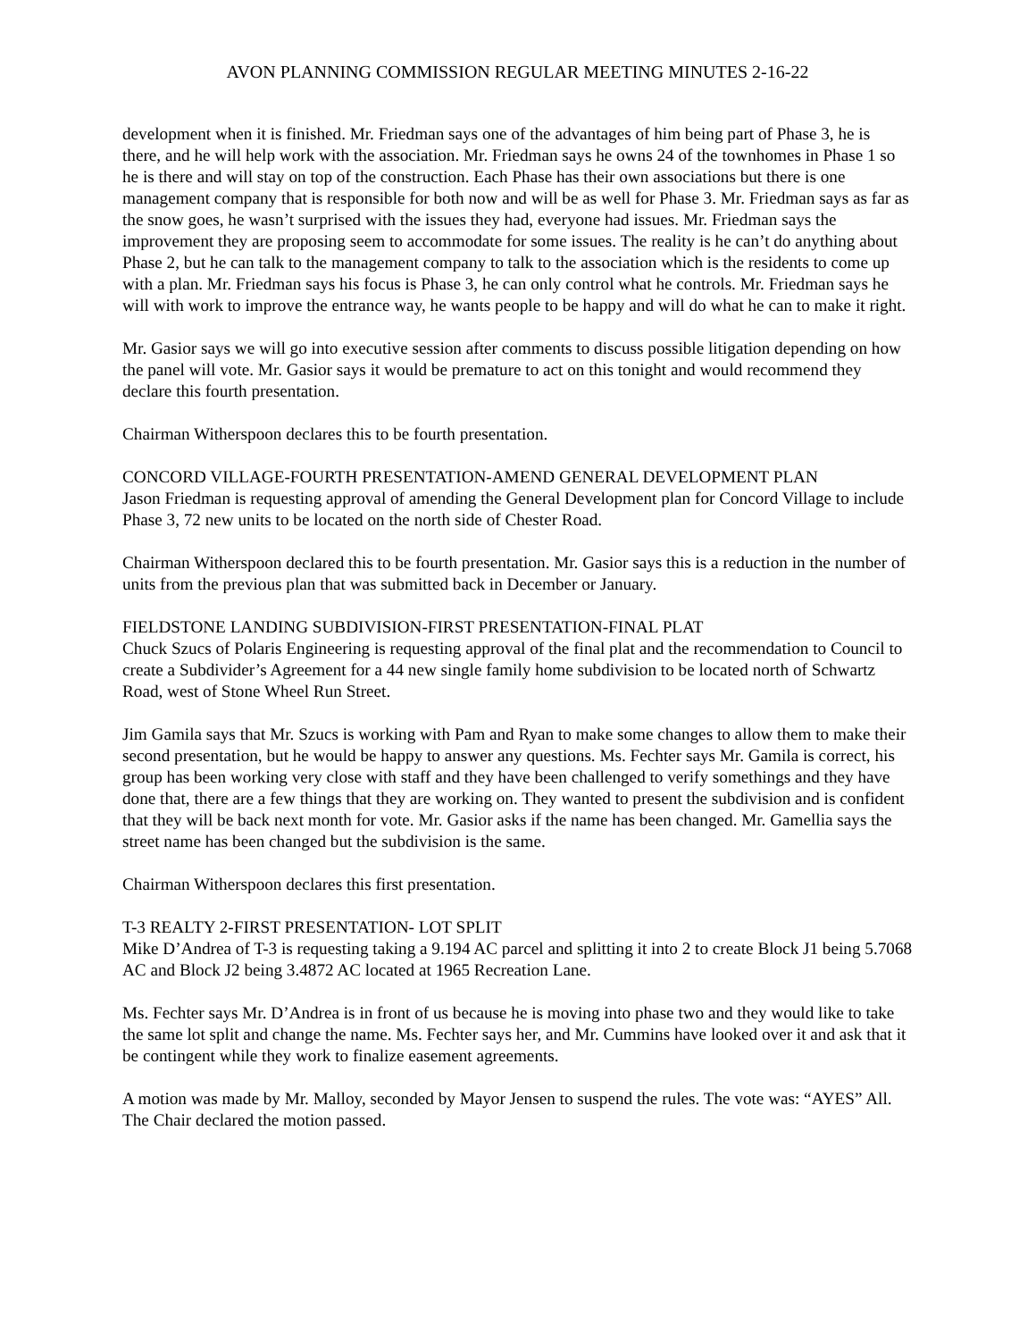AVON PLANNING COMMISSION REGULAR MEETING MINUTES 2-16-22
development when it is finished. Mr. Friedman says one of the advantages of him being part of Phase 3, he is there, and he will help work with the association. Mr. Friedman says he owns 24 of the townhomes in Phase 1 so he is there and will stay on top of the construction. Each Phase has their own associations but there is one management company that is responsible for both now and will be as well for Phase 3. Mr. Friedman says as far as the snow goes, he wasn’t surprised with the issues they had, everyone had issues. Mr. Friedman says the improvement they are proposing seem to accommodate for some issues. The reality is he can’t do anything about Phase 2, but he can talk to the management company to talk to the association which is the residents to come up with a plan. Mr. Friedman says his focus is Phase 3, he can only control what he controls. Mr. Friedman says he will with work to improve the entrance way, he wants people to be happy and will do what he can to make it right.
Mr. Gasior says we will go into executive session after comments to discuss possible litigation depending on how the panel will vote. Mr. Gasior says it would be premature to act on this tonight and would recommend they declare this fourth presentation.
Chairman Witherspoon declares this to be fourth presentation.
CONCORD VILLAGE-FOURTH PRESENTATION-AMEND GENERAL DEVELOPMENT PLAN
Jason Friedman is requesting approval of amending the General Development plan for Concord Village to include Phase 3, 72 new units to be located on the north side of Chester Road.
Chairman Witherspoon declared this to be fourth presentation. Mr. Gasior says this is a reduction in the number of units from the previous plan that was submitted back in December or January.
FIELDSTONE LANDING SUBDIVISION-FIRST PRESENTATION-FINAL PLAT
Chuck Szucs of Polaris Engineering is requesting approval of the final plat and the recommendation to Council to create a Subdivider’s Agreement for a 44 new single family home subdivision to be located north of Schwartz Road, west of Stone Wheel Run Street.
Jim Gamila says that Mr. Szucs is working with Pam and Ryan to make some changes to allow them to make their second presentation, but he would be happy to answer any questions. Ms. Fechter says Mr. Gamila is correct, his group has been working very close with staff and they have been challenged to verify somethings and they have done that, there are a few things that they are working on. They wanted to present the subdivision and is confident that they will be back next month for vote. Mr. Gasior asks if the name has been changed. Mr. Gamellia says the street name has been changed but the subdivision is the same.
Chairman Witherspoon declares this first presentation.
T-3 REALTY 2-FIRST PRESENTATION- LOT SPLIT
Mike D’Andrea of T-3 is requesting taking a 9.194 AC parcel and splitting it into 2 to create Block J1 being 5.7068 AC and Block J2 being 3.4872 AC located at 1965 Recreation Lane.
Ms. Fechter says Mr. D’Andrea is in front of us because he is moving into phase two and they would like to take the same lot split and change the name. Ms. Fechter says her, and Mr. Cummins have looked over it and ask that it be contingent while they work to finalize easement agreements.
A motion was made by Mr. Malloy, seconded by Mayor Jensen to suspend the rules. The vote was: “AYES” All. The Chair declared the motion passed.